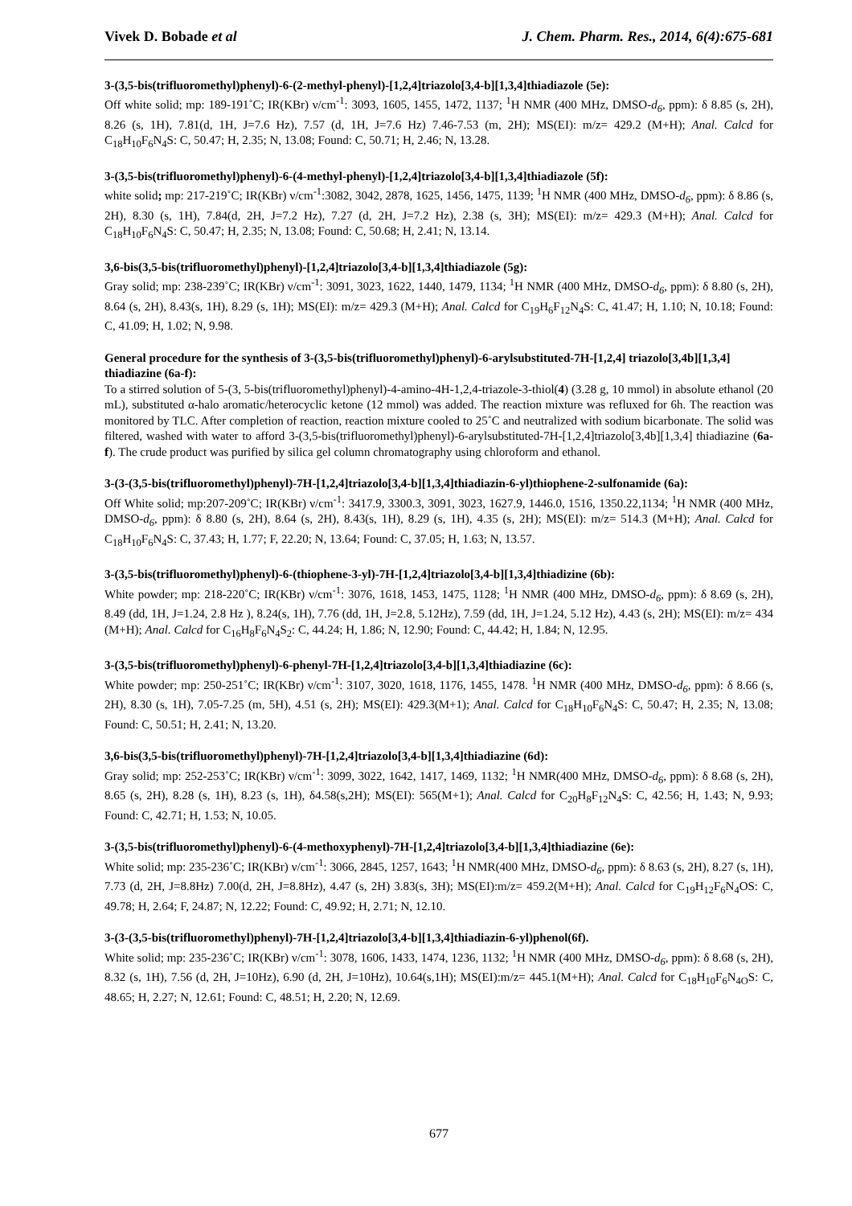Vivek D. Bobade et al J. Chem. Pharm. Res., 2014, 6(4):675-681
3-(3,5-bis(trifluoromethyl)phenyl)-6-(2-methyl-phenyl)-[1,2,4]triazolo[3,4-b][1,3,4]thiadiazole (5e):
Off white solid; mp: 189-191˚C; IR(KBr) ν/cm<sup>-1</sup>: 3093, 1605, 1455, 1472, 1137; <sup>1</sup>H NMR (400 MHz, DMSO-d<sub>6</sub>, ppm): δ 8.85 (s, 2H), 8.26 (s, 1H), 7.81(d, 1H, J=7.6 Hz), 7.57 (d, 1H, J=7.6 Hz) 7.46-7.53 (m, 2H); MS(EI): m/z= 429.2 (M+H); Anal. Calcd for C<sub>18</sub>H<sub>10</sub>F<sub>6</sub>N<sub>4</sub>S: C, 50.47; H, 2.35; N, 13.08; Found: C, 50.71; H, 2.46; N, 13.28.
3-(3,5-bis(trifluoromethyl)phenyl)-6-(4-methyl-phenyl)-[1,2,4]triazolo[3,4-b][1,3,4]thiadiazole (5f):
white solid; mp: 217-219˚C; IR(KBr) ν/cm<sup>-1</sup>:3082, 3042, 2878, 1625, 1456, 1475, 1139; <sup>1</sup>H NMR (400 MHz, DMSO-d<sub>6</sub>, ppm): δ 8.86 (s, 2H), 8.30 (s, 1H), 7.84(d, 2H, J=7.2 Hz), 7.27 (d, 2H, J=7.2 Hz), 2.38 (s, 3H); MS(EI): m/z= 429.3 (M+H); Anal. Calcd for C<sub>18</sub>H<sub>10</sub>F<sub>6</sub>N<sub>4</sub>S: C, 50.47; H, 2.35; N, 13.08; Found: C, 50.68; H, 2.41; N, 13.14.
3,6-bis(3,5-bis(trifluoromethyl)phenyl)-[1,2,4]triazolo[3,4-b][1,3,4]thiadiazole (5g):
Gray solid; mp: 238-239˚C; IR(KBr) ν/cm<sup>-1</sup>: 3091, 3023, 1622, 1440, 1479, 1134; <sup>1</sup>H NMR (400 MHz, DMSO-d<sub>6</sub>, ppm): δ 8.80 (s, 2H), 8.64 (s, 2H), 8.43(s, 1H), 8.29 (s, 1H); MS(EI): m/z= 429.3 (M+H); Anal. Calcd for C<sub>19</sub>H<sub>6</sub>F<sub>12</sub>N<sub>4</sub>S: C, 41.47; H, 1.10; N, 10.18; Found: C, 41.09; H, 1.02; N, 9.98.
General procedure for the synthesis of 3-(3,5-bis(trifluoromethyl)phenyl)-6-arylsubstituted-7H-[1,2,4] triazolo[3,4b][1,3,4] thiadiazine (6a-f):
To a stirred solution of 5-(3, 5-bis(trifluoromethyl)phenyl)-4-amino-4H-1,2,4-triazole-3-thiol(4) (3.28 g, 10 mmol) in absolute ethanol (20 mL), substituted α-halo aromatic/heterocyclic ketone (12 mmol) was added. The reaction mixture was refluxed for 6h. The reaction was monitored by TLC. After completion of reaction, reaction mixture cooled to 25˚C and neutralized with sodium bicarbonate. The solid was filtered, washed with water to afford 3-(3,5-bis(trifluoromethyl)phenyl)-6-arylsubstituted-7H-[1,2,4]triazolo[3,4b][1,3,4] thiadiazine (6a-f). The crude product was purified by silica gel column chromatography using chloroform and ethanol.
3-(3-(3,5-bis(trifluoromethyl)phenyl)-7H-[1,2,4]triazolo[3,4-b][1,3,4]thiadiazin-6-yl)thiophene-2-sulfonamide (6a):
Off White solid; mp:207-209˚C; IR(KBr) ν/cm<sup>-1</sup>: 3417.9, 3300.3, 3091, 3023, 1627.9, 1446.0, 1516, 1350.22,1134; <sup>1</sup>H NMR (400 MHz, DMSO-d<sub>6</sub>, ppm): δ 8.80 (s, 2H), 8.64 (s, 2H), 8.43(s, 1H), 8.29 (s, 1H), 4.35 (s, 2H); MS(EI): m/z= 514.3 (M+H); Anal. Calcd for C<sub>18</sub>H<sub>10</sub>F<sub>6</sub>N<sub>4</sub>S: C, 37.43; H, 1.77; F, 22.20; N, 13.64; Found: C, 37.05; H, 1.63; N, 13.57.
3-(3,5-bis(trifluoromethyl)phenyl)-6-(thiophene-3-yl)-7H-[1,2,4]triazolo[3,4-b][1,3,4]thiadizine (6b):
White powder; mp: 218-220˚C; IR(KBr) ν/cm<sup>-1</sup>: 3076, 1618, 1453, 1475, 1128; <sup>1</sup>H NMR (400 MHz, DMSO-d<sub>6</sub>, ppm): δ 8.69 (s, 2H), 8.49 (dd, 1H, J=1.24, 2.8 Hz ), 8.24(s, 1H), 7.76 (dd, 1H, J=2.8, 5.12Hz), 7.59 (dd, 1H, J=1.24, 5.12 Hz), 4.43 (s, 2H); MS(EI): m/z= 434 (M+H); Anal. Calcd for C<sub>16</sub>H<sub>8</sub>F<sub>6</sub>N<sub>4</sub>S<sub>2</sub>: C, 44.24; H, 1.86; N, 12.90; Found: C, 44.42; H, 1.84; N, 12.95.
3-(3,5-bis(trifluoromethyl)phenyl)-6-phenyl-7H-[1,2,4]triazolo[3,4-b][1,3,4]thiadiazine (6c):
White powder; mp: 250-251˚C; IR(KBr) ν/cm<sup>-1</sup>: 3107, 3020, 1618, 1176, 1455, 1478. <sup>1</sup>H NMR (400 MHz, DMSO-d<sub>6</sub>, ppm): δ 8.66 (s, 2H), 8.30 (s, 1H), 7.05-7.25 (m, 5H), 4.51 (s, 2H); MS(EI): 429.3(M+1); Anal. Calcd for C<sub>18</sub>H<sub>10</sub>F<sub>6</sub>N<sub>4</sub>S: C, 50.47; H, 2.35; N, 13.08; Found: C, 50.51; H, 2.41; N, 13.20.
3,6-bis(3,5-bis(trifluoromethyl)phenyl)-7H-[1,2,4]triazolo[3,4-b][1,3,4]thiadiazine (6d):
Gray solid; mp: 252-253˚C; IR(KBr) ν/cm<sup>-1</sup>: 3099, 3022, 1642, 1417, 1469, 1132; <sup>1</sup>H NMR(400 MHz, DMSO-d<sub>6</sub>, ppm): δ 8.68 (s, 2H), 8.65 (s, 2H), 8.28 (s, 1H), 8.23 (s, 1H), δ4.58(s,2H); MS(EI): 565(M+1); Anal. Calcd for C<sub>20</sub>H<sub>8</sub>F<sub>12</sub>N<sub>4</sub>S: C, 42.56; H, 1.43; N, 9.93; Found: C, 42.71; H, 1.53; N, 10.05.
3-(3,5-bis(trifluoromethyl)phenyl)-6-(4-methoxyphenyl)-7H-[1,2,4]triazolo[3,4-b][1,3,4]thiadiazine (6e):
White solid; mp: 235-236˚C; IR(KBr) ν/cm<sup>-1</sup>: 3066, 2845, 1257, 1643; <sup>1</sup>H NMR(400 MHz, DMSO-d<sub>6</sub>, ppm): δ 8.63 (s, 2H), 8.27 (s, 1H), 7.73 (d, 2H, J=8.8Hz) 7.00(d, 2H, J=8.8Hz), 4.47 (s, 2H) 3.83(s, 3H); MS(EI):m/z= 459.2(M+H); Anal. Calcd for C<sub>19</sub>H<sub>12</sub>F<sub>6</sub>N<sub>4</sub>OS: C, 49.78; H, 2.64; F, 24.87; N, 12.22; Found: C, 49.92; H, 2.71; N, 12.10.
3-(3-(3,5-bis(trifluoromethyl)phenyl)-7H-[1,2,4]triazolo[3,4-b][1,3,4]thiadiazin-6-yl)phenol(6f).
White solid; mp: 235-236˚C; IR(KBr) ν/cm<sup>-1</sup>: 3078, 1606, 1433, 1474, 1236, 1132; <sup>1</sup>H NMR (400 MHz, DMSO-d<sub>6</sub>, ppm): δ 8.68 (s, 2H), 8.32 (s, 1H), 7.56 (d, 2H, J=10Hz), 6.90 (d, 2H, J=10Hz), 10.64(s,1H); MS(EI):m/z= 445.1(M+H); Anal. Calcd for C<sub>18</sub>H<sub>10</sub>F<sub>6</sub>N<sub>4O</sub>S: C, 48.65; H, 2.27; N, 12.61; Found: C, 48.51; H, 2.20; N, 12.69.
677